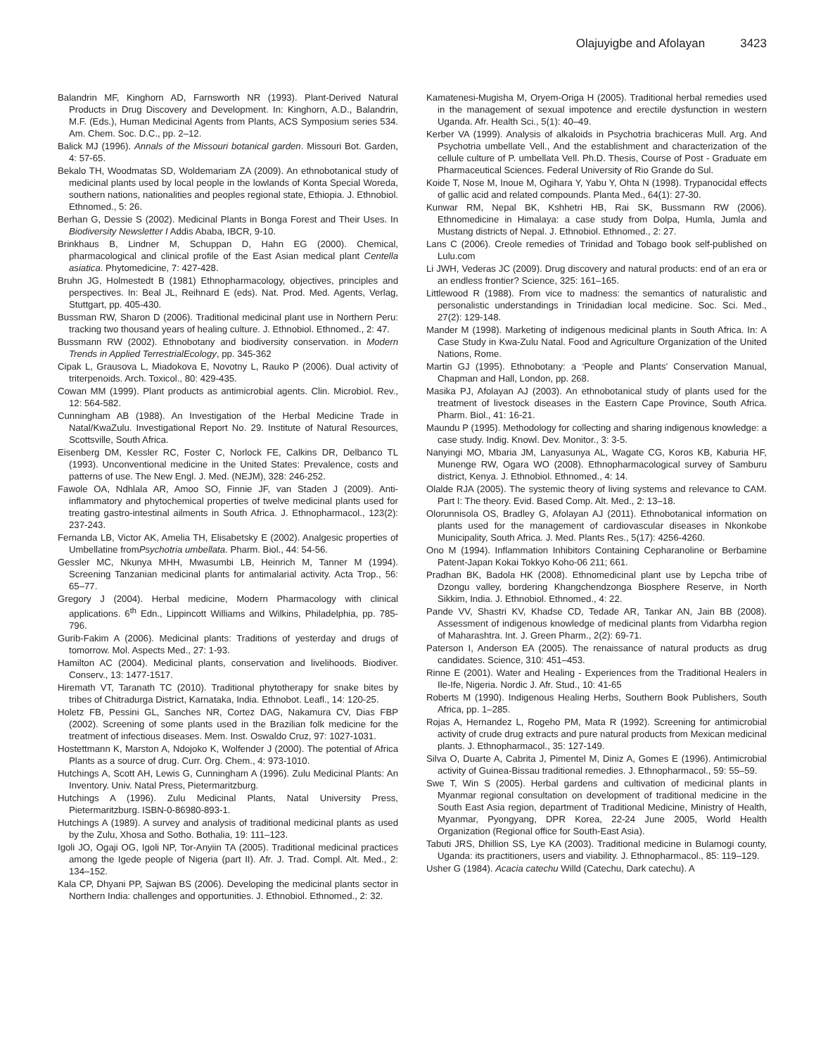Olajuyigbe and Afolayan 3423
Balandrin MF, Kinghorn AD, Farnsworth NR (1993). Plant-Derived Natural Products in Drug Discovery and Development. In: Kinghorn, A.D., Balandrin, M.F. (Eds.), Human Medicinal Agents from Plants, ACS Symposium series 534. Am. Chem. Soc. D.C., pp. 2–12.
Balick MJ (1996). Annals of the Missouri botanical garden. Missouri Bot. Garden, 4: 57-65.
Bekalo TH, Woodmatas SD, Woldemariam ZA (2009). An ethnobotanical study of medicinal plants used by local people in the lowlands of Konta Special Woreda, southern nations, nationalities and peoples regional state, Ethiopia. J. Ethnobiol. Ethnomed., 5: 26.
Berhan G, Dessie S (2002). Medicinal Plants in Bonga Forest and Their Uses. In Biodiversity Newsletter I Addis Ababa, IBCR, 9-10.
Brinkhaus B, Lindner M, Schuppan D, Hahn EG (2000). Chemical, pharmacological and clinical profile of the East Asian medical plant Centella asiatica. Phytomedicine, 7: 427-428.
Bruhn JG, Holmestedt B (1981) Ethnopharmacology, objectives, principles and perspectives. In: Beal JL, Reihnard E (eds). Nat. Prod. Med. Agents, Verlag, Stuttgart, pp. 405-430.
Bussman RW, Sharon D (2006). Traditional medicinal plant use in Northern Peru: tracking two thousand years of healing culture. J. Ethnobiol. Ethnomed., 2: 47.
Bussmann RW (2002). Ethnobotany and biodiversity conservation. in Modern Trends in Applied TerrestrialEcology, pp. 345-362
Cipak L, Grausova L, Miadokova E, Novotny L, Rauko P (2006). Dual activity of triterpenoids. Arch. Toxicol., 80: 429-435.
Cowan MM (1999). Plant products as antimicrobial agents. Clin. Microbiol. Rev., 12: 564-582.
Cunningham AB (1988). An Investigation of the Herbal Medicine Trade in Natal/KwaZulu. Investigational Report No. 29. Institute of Natural Resources, Scottsville, South Africa.
Eisenberg DM, Kessler RC, Foster C, Norlock FE, Calkins DR, Delbanco TL (1993). Unconventional medicine in the United States: Prevalence, costs and patterns of use. The New Engl. J. Med. (NEJM), 328: 246-252.
Fawole OA, Ndhlala AR, Amoo SO, Finnie JF, van Staden J (2009). Anti-inflammatory and phytochemical properties of twelve medicinal plants used for treating gastro-intestinal ailments in South Africa. J. Ethnopharmacol., 123(2): 237-243.
Fernanda LB, Victor AK, Amelia TH, Elisabetsky E (2002). Analgesic properties of Umbellatine fromPsychotria umbellata. Pharm. Biol., 44: 54-56.
Gessler MC, Nkunya MHH, Mwasumbi LB, Heinrich M, Tanner M (1994). Screening Tanzanian medicinal plants for antimalarial activity. Acta Trop., 56: 65–77.
Gregory J (2004). Herbal medicine, Modern Pharmacology with clinical applications. 6<sup>th</sup> Edn., Lippincott Williams and Wilkins, Philadelphia, pp. 785-796.
Gurib-Fakim A (2006). Medicinal plants: Traditions of yesterday and drugs of tomorrow. Mol. Aspects Med., 27: 1-93.
Hamilton AC (2004). Medicinal plants, conservation and livelihoods. Biodiver. Conserv., 13: 1477-1517.
Hiremath VT, Taranath TC (2010). Traditional phytotherapy for snake bites by tribes of Chitradurga District, Karnataka, India. Ethnobot. Leafl., 14: 120-25.
Holetz FB, Pessini GL, Sanches NR, Cortez DAG, Nakamura CV, Dias FBP (2002). Screening of some plants used in the Brazilian folk medicine for the treatment of infectious diseases. Mem. Inst. Oswaldo Cruz, 97: 1027-1031.
Hostettmann K, Marston A, Ndojoko K, Wolfender J (2000). The potential of Africa Plants as a source of drug. Curr. Org. Chem., 4: 973-1010.
Hutchings A, Scott AH, Lewis G, Cunningham A (1996). Zulu Medicinal Plants: An Inventory. Univ. Natal Press, Pietermaritzburg.
Hutchings A (1996). Zulu Medicinal Plants, Natal University Press, Pietermaritzburg. ISBN-0-86980-893-1.
Hutchings A (1989). A survey and analysis of traditional medicinal plants as used by the Zulu, Xhosa and Sotho. Bothalia, 19: 111–123.
Igoli JO, Ogaji OG, Igoli NP, Tor-Anyiin TA (2005). Traditional medicinal practices among the Igede people of Nigeria (part II). Afr. J. Trad. Compl. Alt. Med., 2: 134–152.
Kala CP, Dhyani PP, Sajwan BS (2006). Developing the medicinal plants sector in Northern India: challenges and opportunities. J. Ethnobiol. Ethnomed., 2: 32.
Kamatenesi-Mugisha M, Oryem-Origa H (2005). Traditional herbal remedies used in the management of sexual impotence and erectile dysfunction in western Uganda. Afr. Health Sci., 5(1): 40–49.
Kerber VA (1999). Analysis of alkaloids in Psychotria brachiceras Mull. Arg. And Psychotria umbellate Vell., And the establishment and characterization of the cellule culture of P. umbellata Vell. Ph.D. Thesis, Course of Post - Graduate em Pharmaceutical Sciences. Federal University of Rio Grande do Sul.
Koide T, Nose M, Inoue M, Ogihara Y, Yabu Y, Ohta N (1998). Trypanocidal effects of gallic acid and related compounds. Planta Med., 64(1): 27-30.
Kunwar RM, Nepal BK, Kshhetri HB, Rai SK, Bussmann RW (2006). Ethnomedicine in Himalaya: a case study from Dolpa, Humla, Jumla and Mustang districts of Nepal. J. Ethnobiol. Ethnomed., 2: 27.
Lans C (2006). Creole remedies of Trinidad and Tobago book self-published on Lulu.com
Li JWH, Vederas JC (2009). Drug discovery and natural products: end of an era or an endless frontier? Science, 325: 161–165.
Littlewood R (1988). From vice to madness: the semantics of naturalistic and personalistic understandings in Trinidadian local medicine. Soc. Sci. Med., 27(2): 129-148.
Mander M (1998). Marketing of indigenous medicinal plants in South Africa. In: A Case Study in Kwa-Zulu Natal. Food and Agriculture Organization of the United Nations, Rome.
Martin GJ (1995). Ethnobotany: a ‘People and Plants’ Conservation Manual, Chapman and Hall, London, pp. 268.
Masika PJ, Afolayan AJ (2003). An ethnobotanical study of plants used for the treatment of livestock diseases in the Eastern Cape Province, South Africa. Pharm. Biol., 41: 16-21.
Maundu P (1995). Methodology for collecting and sharing indigenous knowledge: a case study. Indig. Knowl. Dev. Monitor., 3: 3-5.
Nanyingi MO, Mbaria JM, Lanyasunya AL, Wagate CG, Koros KB, Kaburia HF, Munenge RW, Ogara WO (2008). Ethnopharmacological survey of Samburu district, Kenya. J. Ethnobiol. Ethnomed., 4: 14.
Olalde RJA (2005). The systemic theory of living systems and relevance to CAM. Part I: The theory. Evid. Based Comp. Alt. Med., 2: 13–18.
Olorunnisola OS, Bradley G, Afolayan AJ (2011). Ethnobotanical information on plants used for the management of cardiovascular diseases in Nkonkobe Municipality, South Africa. J. Med. Plants Res., 5(17): 4256-4260.
Ono M (1994). Inflammation Inhibitors Containing Cepharanoline or Berbamine Patent-Japan Kokai Tokkyo Koho-06 211; 661.
Pradhan BK, Badola HK (2008). Ethnomedicinal plant use by Lepcha tribe of Dzongu valley, bordering Khangchendzonga Biosphere Reserve, in North Sikkim, India. J. Ethnobiol. Ethnomed., 4: 22.
Pande VV, Shastri KV, Khadse CD, Tedade AR, Tankar AN, Jain BB (2008). Assessment of indigenous knowledge of medicinal plants from Vidarbha region of Maharashtra. Int. J. Green Pharm., 2(2): 69-71.
Paterson I, Anderson EA (2005). The renaissance of natural products as drug candidates. Science, 310: 451–453.
Rinne E (2001). Water and Healing - Experiences from the Traditional Healers in Ile-Ife, Nigeria. Nordic J. Afr. Stud., 10: 41-65
Roberts M (1990). Indigenous Healing Herbs, Southern Book Publishers, South Africa, pp. 1–285.
Rojas A, Hernandez L, Rogeho PM, Mata R (1992). Screening for antimicrobial activity of crude drug extracts and pure natural products from Mexican medicinal plants. J. Ethnopharmacol., 35: 127-149.
Silva O, Duarte A, Cabrita J, Pimentel M, Diniz A, Gomes E (1996). Antimicrobial activity of Guinea-Bissau traditional remedies. J. Ethnopharmacol., 59: 55–59.
Swe T, Win S (2005). Herbal gardens and cultivation of medicinal plants in Myanmar regional consultation on development of traditional medicine in the South East Asia region, department of Traditional Medicine, Ministry of Health, Myanmar, Pyongyang, DPR Korea, 22-24 June 2005, World Health Organization (Regional office for South-East Asia).
Tabuti JRS, Dhillion SS, Lye KA (2003). Traditional medicine in Bulamogi county, Uganda: its practitioners, users and viability. J. Ethnopharmacol., 85: 119–129.
Usher G (1984). Acacia catechu Willd (Catechu, Dark catechu). A